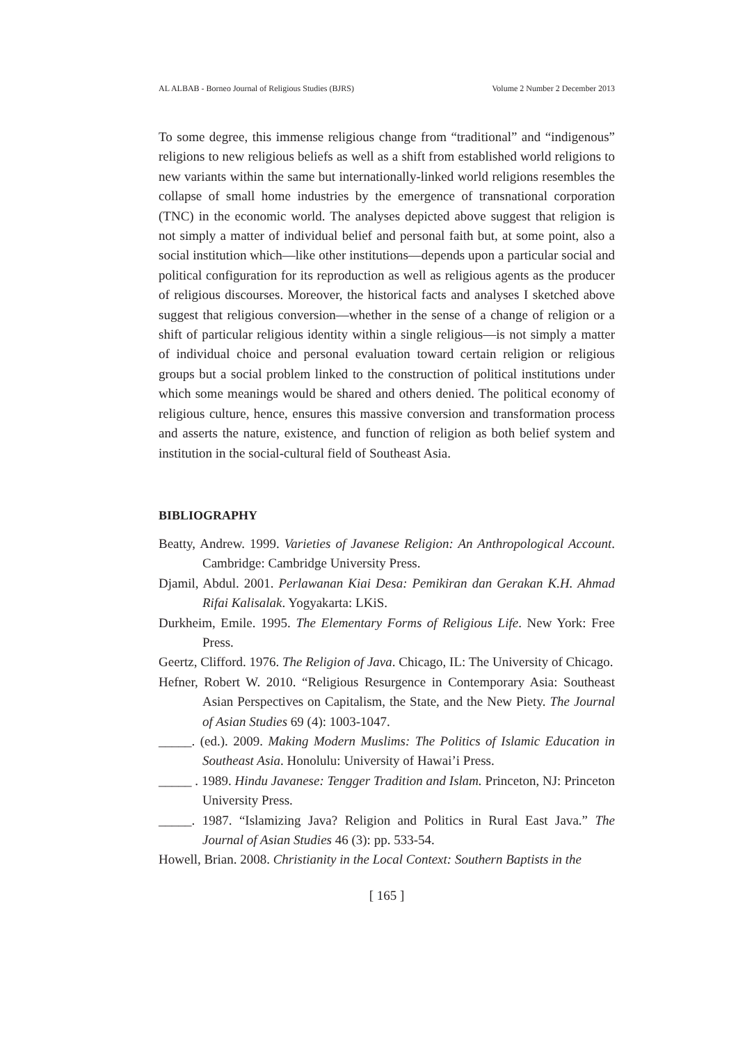AL ALBAB - Borneo Journal of Religious Studies (BJRS) Volume 2 Number 2 December 2013
To some degree, this immense religious change from “traditional” and “indigenous” religions to new religious beliefs as well as a shift from established world religions to new variants within the same but internationally-linked world religions resembles the collapse of small home industries by the emergence of transnational corporation (TNC) in the economic world. The analyses depicted above suggest that religion is not simply a matter of individual belief and personal faith but, at some point, also a social institution which—like other institutions—depends upon a particular social and political configuration for its reproduction as well as religious agents as the producer of religious discourses. Moreover, the historical facts and analyses I sketched above suggest that religious conversion—whether in the sense of a change of religion or a shift of particular religious identity within a single religious—is not simply a matter of individual choice and personal evaluation toward certain religion or religious groups but a social problem linked to the construction of political institutions under which some meanings would be shared and others denied. The political economy of religious culture, hence, ensures this massive conversion and transformation process and asserts the nature, existence, and function of religion as both belief system and institution in the social-cultural field of Southeast Asia.
BIBLIOGRAPHY
Beatty, Andrew. 1999. Varieties of Javanese Religion: An Anthropological Account. Cambridge: Cambridge University Press.
Djamil, Abdul. 2001. Perlawanan Kiai Desa: Pemikiran dan Gerakan K.H. Ahmad Rifai Kalisalak. Yogyakarta: LKiS.
Durkheim, Emile. 1995. The Elementary Forms of Religious Life. New York: Free Press.
Geertz, Clifford. 1976. The Religion of Java. Chicago, IL: The University of Chicago.
Hefner, Robert W. 2010. “Religious Resurgence in Contemporary Asia: Southeast Asian Perspectives on Capitalism, the State, and the New Piety. The Journal of Asian Studies 69 (4): 1003-1047.
_____. (ed.). 2009. Making Modern Muslims: The Politics of Islamic Education in Southeast Asia. Honolulu: University of Hawai’i Press.
_____ . 1989. Hindu Javanese: Tengger Tradition and Islam. Princeton, NJ: Princeton University Press.
_____. 1987. “Islamizing Java? Religion and Politics in Rural East Java.” The Journal of Asian Studies 46 (3): pp. 533-54.
Howell, Brian. 2008. Christianity in the Local Context: Southern Baptists in the
[ 165 ]